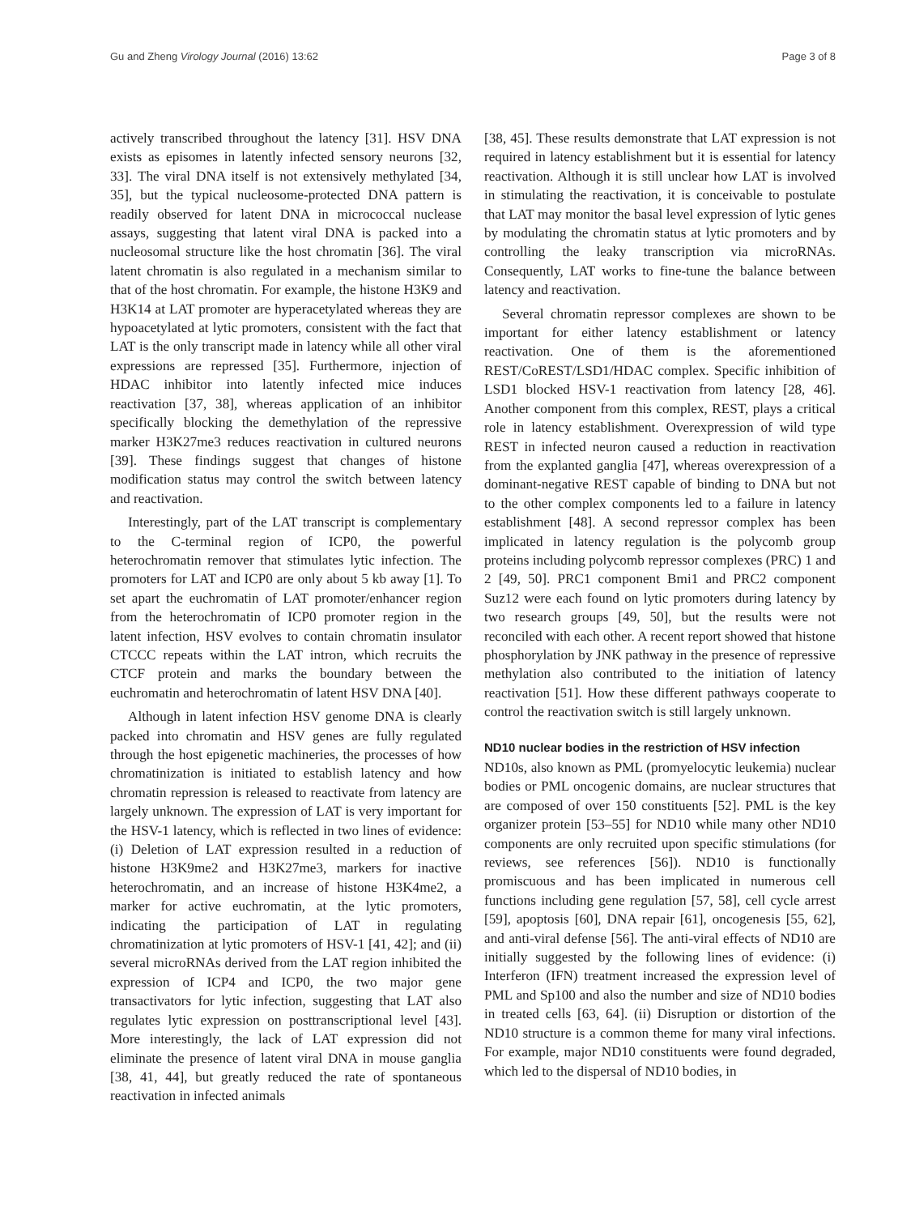Gu and Zheng Virology Journal (2016) 13:62 Page 3 of 8
actively transcribed throughout the latency [31]. HSV DNA exists as episomes in latently infected sensory neurons [32, 33]. The viral DNA itself is not extensively methylated [34, 35], but the typical nucleosome-protected DNA pattern is readily observed for latent DNA in micrococcal nuclease assays, suggesting that latent viral DNA is packed into a nucleosomal structure like the host chromatin [36]. The viral latent chromatin is also regulated in a mechanism similar to that of the host chromatin. For example, the histone H3K9 and H3K14 at LAT promoter are hyperacetylated whereas they are hypoacetylated at lytic promoters, consistent with the fact that LAT is the only transcript made in latency while all other viral expressions are repressed [35]. Furthermore, injection of HDAC inhibitor into latently infected mice induces reactivation [37, 38], whereas application of an inhibitor specifically blocking the demethylation of the repressive marker H3K27me3 reduces reactivation in cultured neurons [39]. These findings suggest that changes of histone modification status may control the switch between latency and reactivation.
Interestingly, part of the LAT transcript is complementary to the C-terminal region of ICP0, the powerful heterochromatin remover that stimulates lytic infection. The promoters for LAT and ICP0 are only about 5 kb away [1]. To set apart the euchromatin of LAT promoter/enhancer region from the heterochromatin of ICP0 promoter region in the latent infection, HSV evolves to contain chromatin insulator CTCCC repeats within the LAT intron, which recruits the CTCF protein and marks the boundary between the euchromatin and heterochromatin of latent HSV DNA [40].
Although in latent infection HSV genome DNA is clearly packed into chromatin and HSV genes are fully regulated through the host epigenetic machineries, the processes of how chromatinization is initiated to establish latency and how chromatin repression is released to reactivate from latency are largely unknown. The expression of LAT is very important for the HSV-1 latency, which is reflected in two lines of evidence: (i) Deletion of LAT expression resulted in a reduction of histone H3K9me2 and H3K27me3, markers for inactive heterochromatin, and an increase of histone H3K4me2, a marker for active euchromatin, at the lytic promoters, indicating the participation of LAT in regulating chromatinization at lytic promoters of HSV-1 [41, 42]; and (ii) several microRNAs derived from the LAT region inhibited the expression of ICP4 and ICP0, the two major gene transactivators for lytic infection, suggesting that LAT also regulates lytic expression on posttranscriptional level [43]. More interestingly, the lack of LAT expression did not eliminate the presence of latent viral DNA in mouse ganglia [38, 41, 44], but greatly reduced the rate of spontaneous reactivation in infected animals
[38, 45]. These results demonstrate that LAT expression is not required in latency establishment but it is essential for latency reactivation. Although it is still unclear how LAT is involved in stimulating the reactivation, it is conceivable to postulate that LAT may monitor the basal level expression of lytic genes by modulating the chromatin status at lytic promoters and by controlling the leaky transcription via microRNAs. Consequently, LAT works to fine-tune the balance between latency and reactivation.
Several chromatin repressor complexes are shown to be important for either latency establishment or latency reactivation. One of them is the aforementioned REST/CoREST/LSD1/HDAC complex. Specific inhibition of LSD1 blocked HSV-1 reactivation from latency [28, 46]. Another component from this complex, REST, plays a critical role in latency establishment. Overexpression of wild type REST in infected neuron caused a reduction in reactivation from the explanted ganglia [47], whereas overexpression of a dominant-negative REST capable of binding to DNA but not to the other complex components led to a failure in latency establishment [48]. A second repressor complex has been implicated in latency regulation is the polycomb group proteins including polycomb repressor complexes (PRC) 1 and 2 [49, 50]. PRC1 component Bmi1 and PRC2 component Suz12 were each found on lytic promoters during latency by two research groups [49, 50], but the results were not reconciled with each other. A recent report showed that histone phosphorylation by JNK pathway in the presence of repressive methylation also contributed to the initiation of latency reactivation [51]. How these different pathways cooperate to control the reactivation switch is still largely unknown.
ND10 nuclear bodies in the restriction of HSV infection
ND10s, also known as PML (promyelocytic leukemia) nuclear bodies or PML oncogenic domains, are nuclear structures that are composed of over 150 constituents [52]. PML is the key organizer protein [53–55] for ND10 while many other ND10 components are only recruited upon specific stimulations (for reviews, see references [56]). ND10 is functionally promiscuous and has been implicated in numerous cell functions including gene regulation [57, 58], cell cycle arrest [59], apoptosis [60], DNA repair [61], oncogenesis [55, 62], and anti-viral defense [56]. The anti-viral effects of ND10 are initially suggested by the following lines of evidence: (i) Interferon (IFN) treatment increased the expression level of PML and Sp100 and also the number and size of ND10 bodies in treated cells [63, 64]. (ii) Disruption or distortion of the ND10 structure is a common theme for many viral infections. For example, major ND10 constituents were found degraded, which led to the dispersal of ND10 bodies, in